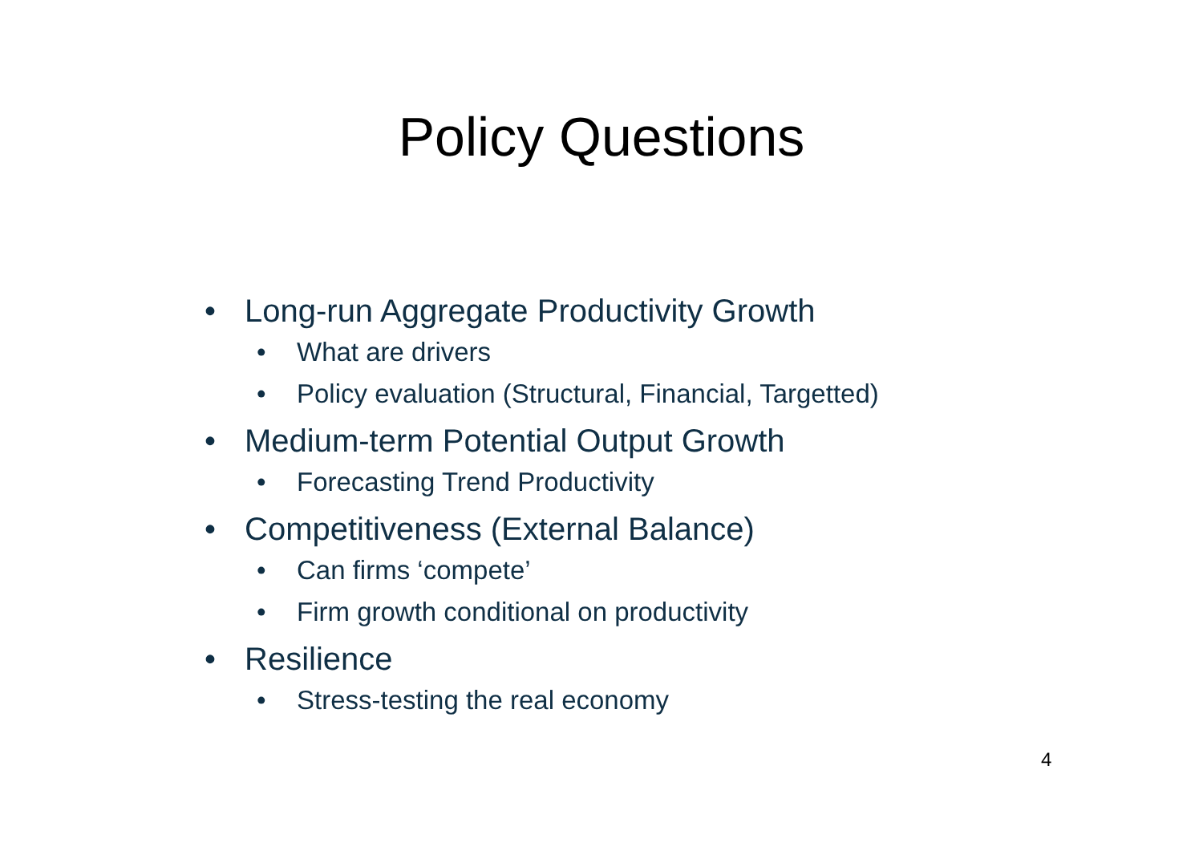Policy Questions
• Long-run Aggregate Productivity Growth
• What are drivers
• Policy evaluation (Structural, Financial, Targetted)
• Medium-term Potential Output Growth
• Forecasting Trend Productivity
• Competitiveness (External Balance)
• Can firms ‘compete’
• Firm growth conditional on productivity
• Resilience
• Stress-testing the real economy
4